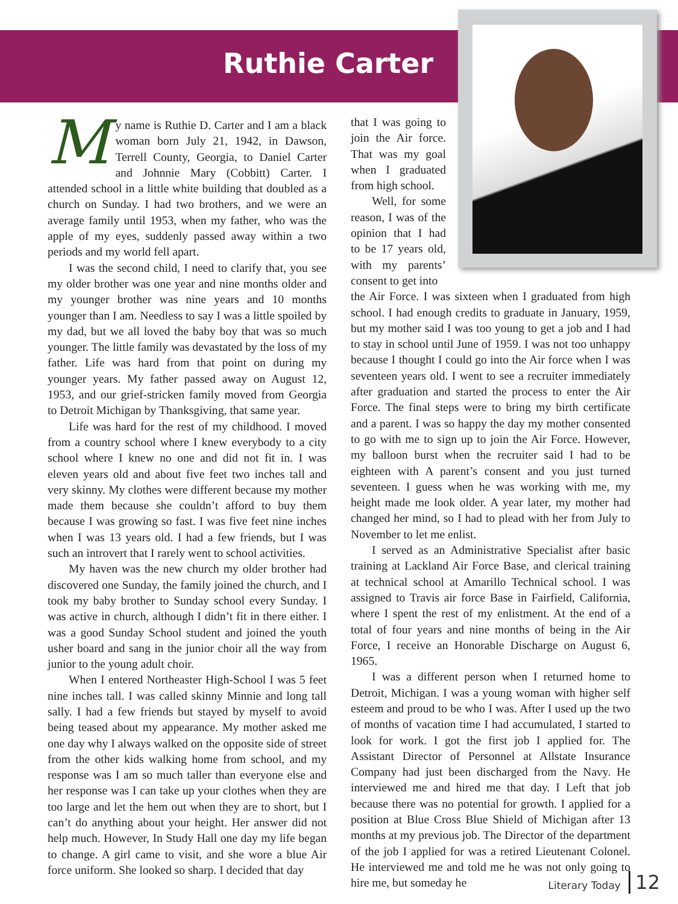Ruthie Carter
My name is Ruthie D. Carter and I am a black woman born July 21, 1942, in Dawson, Terrell County, Georgia, to Daniel Carter and Johnnie Mary (Cobbitt) Carter. I attended school in a little white building that doubled as a church on Sunday. I had two brothers, and we were an average family until 1953, when my father, who was the apple of my eyes, suddenly passed away within a two periods and my world fell apart.
I was the second child, I need to clarify that, you see my older brother was one year and nine months older and my younger brother was nine years and 10 months younger than I am. Needless to say I was a little spoiled by my dad, but we all loved the baby boy that was so much younger. The little family was devastated by the loss of my father. Life was hard from that point on during my younger years. My father passed away on August 12, 1953, and our grief-stricken family moved from Georgia to Detroit Michigan by Thanksgiving, that same year.
Life was hard for the rest of my childhood. I moved from a country school where I knew everybody to a city school where I knew no one and did not fit in. I was eleven years old and about five feet two inches tall and very skinny. My clothes were different because my mother made them because she couldn’t afford to buy them because I was growing so fast. I was five feet nine inches when I was 13 years old. I had a few friends, but I was such an introvert that I rarely went to school activities.
My haven was the new church my older brother had discovered one Sunday, the family joined the church, and I took my baby brother to Sunday school every Sunday. I was active in church, although I didn’t fit in there either. I was a good Sunday School student and joined the youth usher board and sang in the junior choir all the way from junior to the young adult choir.
When I entered Northeaster High-School I was 5 feet nine inches tall. I was called skinny Minnie and long tall sally. I had a few friends but stayed by myself to avoid being teased about my appearance. My mother asked me one day why I always walked on the opposite side of street from the other kids walking home from school, and my response was I am so much taller than everyone else and her response was I can take up your clothes when they are too large and let the hem out when they are to short, but I can’t do anything about your height. Her answer did not help much. However, In Study Hall one day my life began to change. A girl came to visit, and she wore a blue Air force uniform. She looked so sharp. I decided that day
that I was going to join the Air force. That was my goal when I graduated from high school.
Well, for some reason, I was of the opinion that I had to be 17 years old, with my parents’ consent to get into
the Air Force. I was sixteen when I graduated from high school. I had enough credits to graduate in January, 1959, but my mother said I was too young to get a job and I had to stay in school until June of 1959. I was not too unhappy because I thought I could go into the Air force when I was seventeen years old. I went to see a recruiter immediately after graduation and started the process to enter the Air Force. The final steps were to bring my birth certificate and a parent. I was so happy the day my mother consented to go with me to sign up to join the Air Force. However, my balloon burst when the recruiter said I had to be eighteen with A parent’s consent and you just turned seventeen. I guess when he was working with me, my height made me look older. A year later, my mother had changed her mind, so I had to plead with her from July to November to let me enlist.
I served as an Administrative Specialist after basic training at Lackland Air Force Base, and clerical training at technical school at Amarillo Technical school. I was assigned to Travis air force Base in Fairfield, California, where I spent the rest of my enlistment. At the end of a total of four years and nine months of being in the Air Force, I receive an Honorable Discharge on August 6, 1965.
I was a different person when I returned home to Detroit, Michigan. I was a young woman with higher self esteem and proud to be who I was. After I used up the two of months of vacation time I had accumulated, I started to look for work. I got the first job I applied for. The Assistant Director of Personnel at Allstate Insurance Company had just been discharged from the Navy. He interviewed me and hired me that day. I Left that job because there was no potential for growth. I applied for a position at Blue Cross Blue Shield of Michigan after 13 months at my previous job. The Director of the department of the job I applied for was a retired Lieutenant Colonel. He interviewed me and told me he was not only going to hire me, but someday he
Literary Today 12